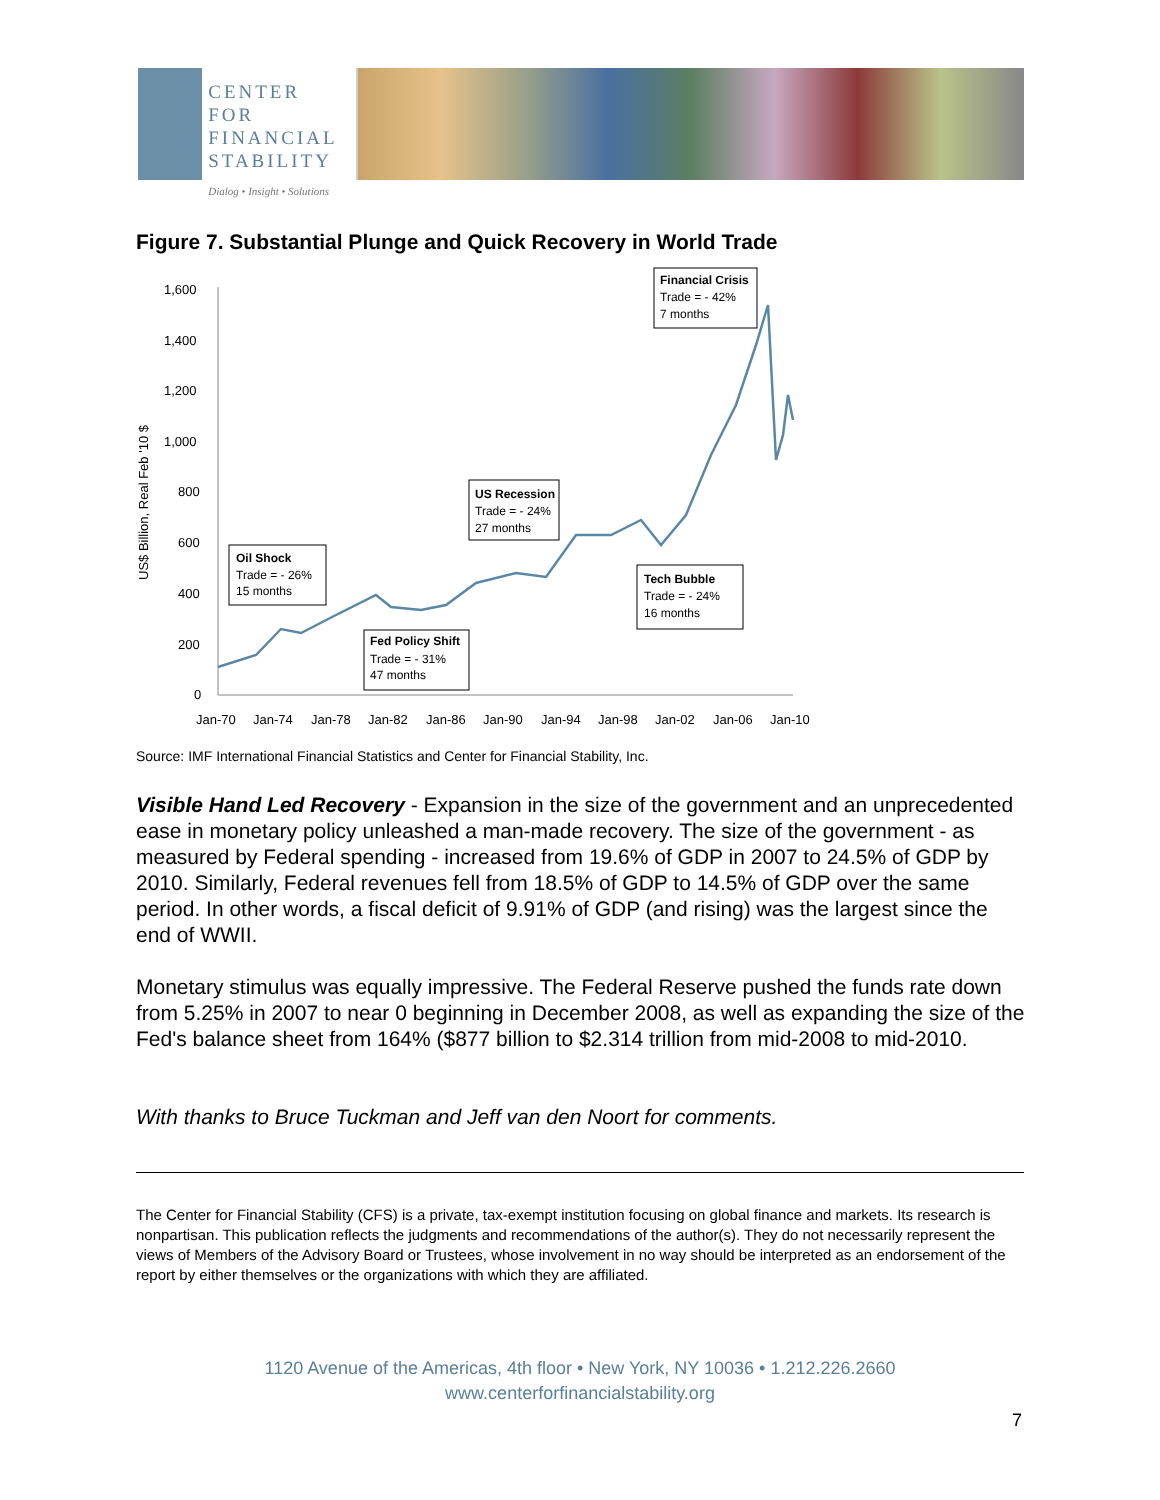CENTER FOR
FINANCIAL
STABILITY
Dialog • Insight • Solutions
Figure 7. Substantial Plunge and Quick Recovery in World Trade
US$ Billion, Real Feb '10 $
1,600
1,400
1,200
1,000
800
600
400
200
0
Jan-70
Jan-74
Jan-78
Jan-82
Jan-86
Jan-90
Jan-94
Jan-98
Jan-02
Jan-06
Jan-10
Oil Shock
Trade = - 26%
15 months
Fed Policy Shift
Trade = - 31%
47 months
US Recession
Trade = - 24%
27 months
Tech Bubble
Trade = - 24%
16 months
Financial Crisis
Trade = - 42%
7 months
Source: IMF International Financial Statistics and Center for Financial Stability, Inc.
Visible Hand Led Recovery - Expansion in the size of the government and an unprecedented ease in monetary policy unleashed a man-made recovery. The size of the government - as measured by Federal spending - increased from 19.6% of GDP in 2007 to 24.5% of GDP by 2010. Similarly, Federal revenues fell from 18.5% of GDP to 14.5% of GDP over the same period. In other words, a fiscal deficit of 9.91% of GDP (and rising) was the largest since the end of WWII.
Monetary stimulus was equally impressive. The Federal Reserve pushed the funds rate down from 5.25% in 2007 to near 0 beginning in December 2008, as well as expanding the size of the Fed's balance sheet from 164% ($877 billion to $2.314 trillion from mid-2008 to mid-2010.
With thanks to Bruce Tuckman and Jeff van den Noort for comments.
The Center for Financial Stability (CFS) is a private, tax-exempt institution focusing on global finance and markets. Its research is nonpartisan. This publication reflects the judgments and recommendations of the author(s). They do not necessarily represent the views of Members of the Advisory Board or Trustees, whose involvement in no way should be interpreted as an endorsement of the report by either themselves or the organizations with which they are affiliated.
1120 Avenue of the Americas, 4th floor • New York, NY 10036 • 1.212.226.2660
www.centerforfinancialstability.org
7